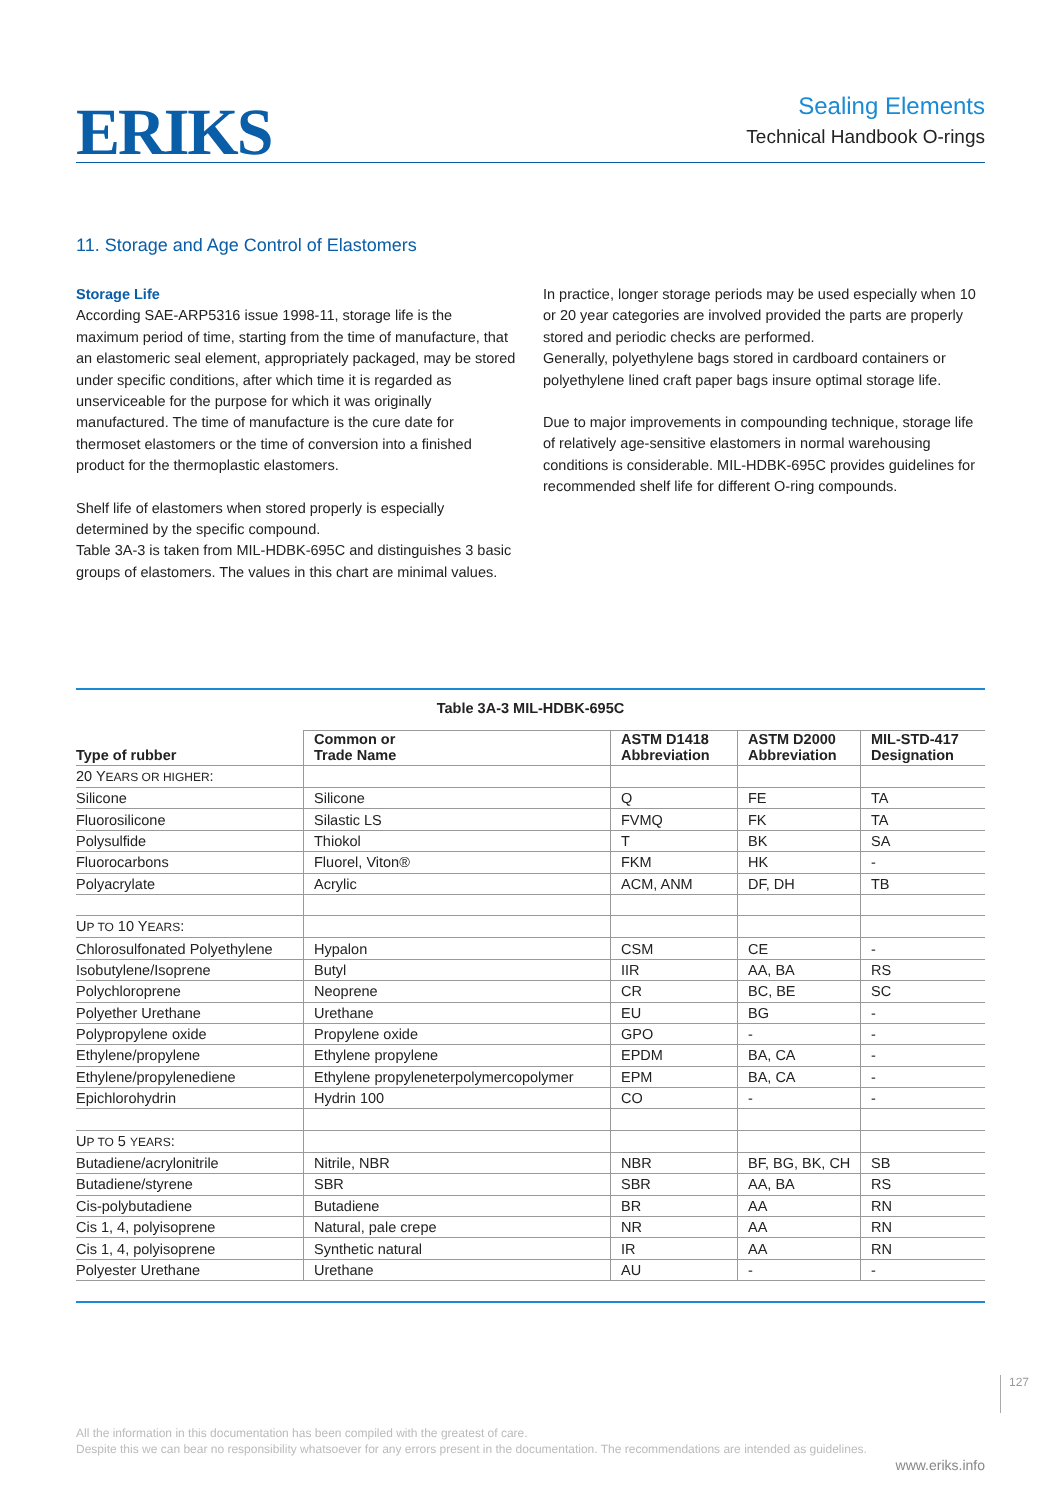ERIKS
Sealing Elements
Technical Handbook O-rings
11. Storage and Age Control of Elastomers
Storage Life
According SAE-ARP5316 issue 1998-11, storage life is the maximum period of time, starting from the time of manufacture, that an elastomeric seal element, appropriately packaged, may be stored under specific conditions, after which time it is regarded as unserviceable for the purpose for which it was originally manufactured. The time of manufacture is the cure date for thermoset elastomers or the time of conversion into a finished product for the thermoplastic elastomers.
Shelf life of elastomers when stored properly is especially determined by the specific compound.
Table 3A-3 is taken from MIL-HDBK-695C and distinguishes 3 basic groups of elastomers. The values in this chart are minimal values.
In practice, longer storage periods may be used especially when 10 or 20 year categories are involved provided the parts are properly stored and periodic checks are performed.
Generally, polyethylene bags stored in cardboard containers or polyethylene lined craft paper bags insure optimal storage life.
Due to major improvements in compounding technique, storage life of relatively age-sensitive elastomers in normal warehousing conditions is considerable. MIL-HDBK-695C provides guidelines for recommended shelf life for different O-ring compounds.
Table 3A-3 MIL-HDBK-695C
| Type of rubber | Common or Trade Name | ASTM D1418 Abbreviation | ASTM D2000 Abbreviation | MIL-STD-417 Designation |
| --- | --- | --- | --- | --- |
| 20 Y EARS OR HIGHER : | | | | |
| Silicone | Silicone | Q | FE | TA |
| Fluorosilicone | Silastic LS | FVMQ | FK | TA |
| Polysulfide | Thiokol | T | BK | SA |
| Fluorocarbons | Fluorel, Viton® | FKM | HK | - |
| Polyacrylate | Acrylic | ACM, ANM | DF, DH | TB |
| U P TO 10 Y EARS : | | | | |
| Chlorosulfonated Polyethylene | Hypalon | CSM | CE | - |
| Isobutylene/Isoprene | Butyl | IIR | AA, BA | RS |
| Polychloroprene | Neoprene | CR | BC, BE | SC |
| Polyether Urethane | Urethane | EU | BG | - |
| Polypropylene oxide | Propylene oxide | GPO | - | - |
| Ethylene/propylene | Ethylene propylene | EPDM | BA, CA | - |
| Ethylene/propylenediene | Ethylene propyleneterpolymercopolymer | EPM | BA, CA | - |
| Epichlorohydrin | Hydrin 100 | CO | - | - |
| U P TO 5 YEARS : | | | | |
| Butadiene/acrylonitrile | Nitrile, NBR | NBR | BF, BG, BK, CH | SB |
| Butadiene/styrene | SBR | SBR | AA, BA | RS |
| Cis-polybutadiene | Butadiene | BR | AA | RN |
| Cis 1, 4, polyisoprene | Natural, pale crepe | NR | AA | RN |
| Cis 1, 4, polyisoprene | Synthetic natural | IR | AA | RN |
| Polyester Urethane | Urethane | AU | - | - |
127
All the information in this documentation has been compiled with the greatest of care.
Despite this we can bear no responsibility whatsoever for any errors present in the documentation. The recommendations are intended as guidelines.
www.eriks.info